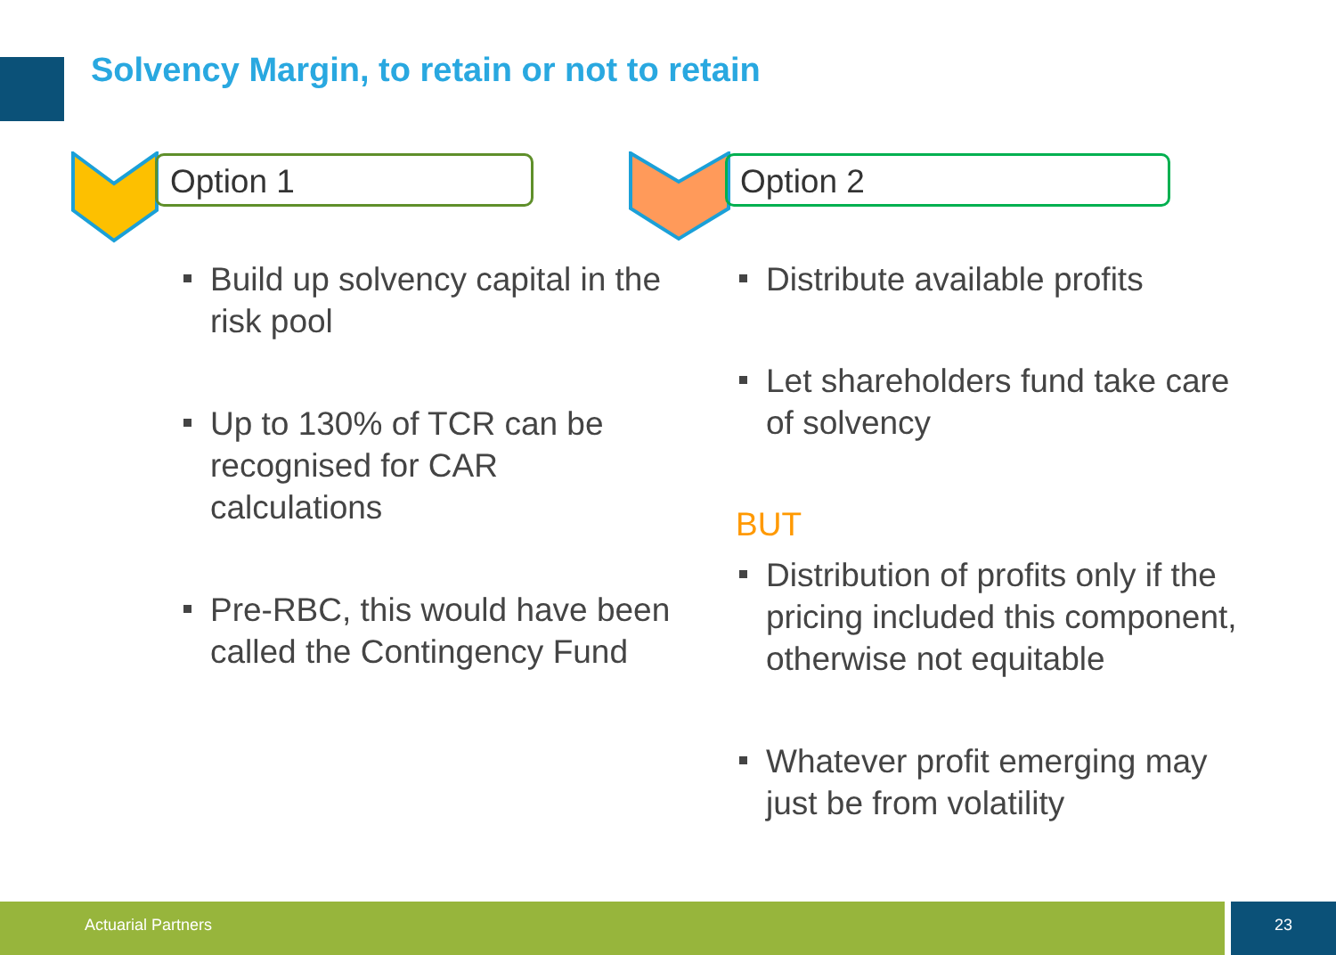Solvency Margin, to retain or not to retain
Option 1
Build up solvency capital in the risk pool
Up to 130% of TCR can be recognised for CAR calculations
Pre-RBC, this would have been called the Contingency Fund
Option 2
Distribute available profits
Let shareholders fund take care of solvency
BUT
Distribution of profits only if the pricing included this component, otherwise not equitable
Whatever profit emerging may just be from volatility
Actuarial Partners 23